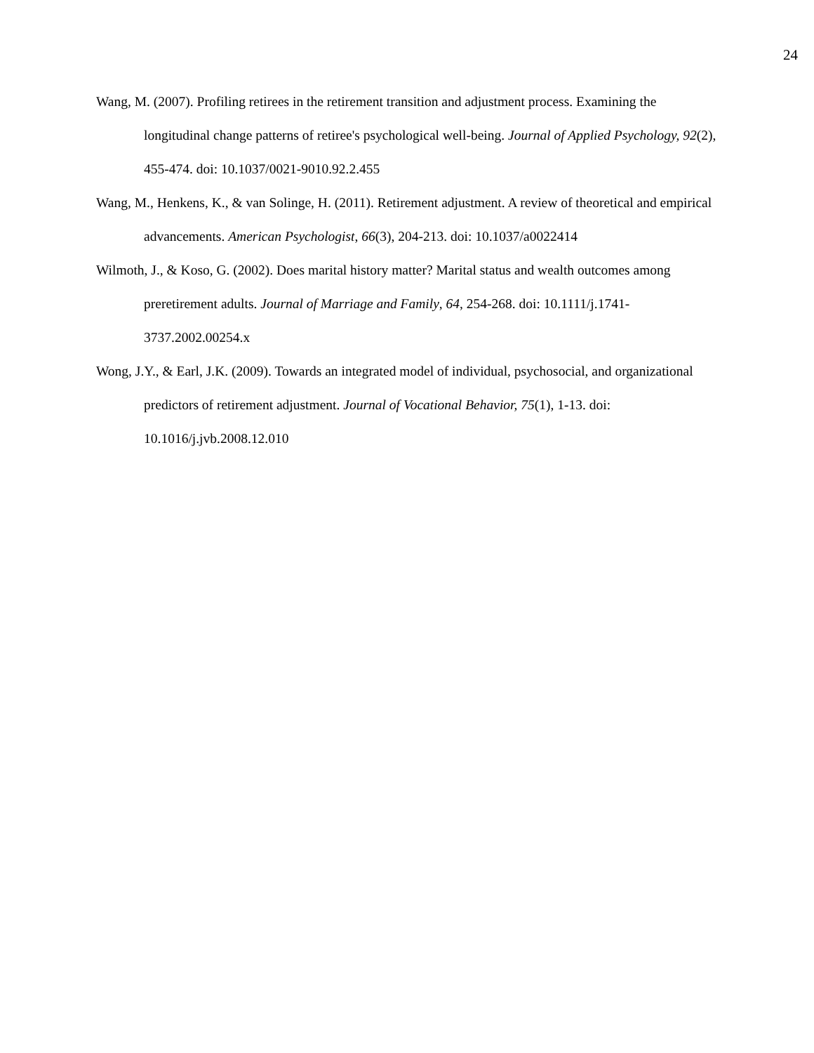24
Wang, M. (2007). Profiling retirees in the retirement transition and adjustment process. Examining the longitudinal change patterns of retiree's psychological well-being. Journal of Applied Psychology, 92(2), 455-474. doi: 10.1037/0021-9010.92.2.455
Wang, M., Henkens, K., & van Solinge, H. (2011). Retirement adjustment. A review of theoretical and empirical advancements. American Psychologist, 66(3), 204-213. doi: 10.1037/a0022414
Wilmoth, J., & Koso, G. (2002). Does marital history matter? Marital status and wealth outcomes among preretirement adults. Journal of Marriage and Family, 64, 254-268. doi: 10.1111/j.1741-3737.2002.00254.x
Wong, J.Y., & Earl, J.K. (2009). Towards an integrated model of individual, psychosocial, and organizational predictors of retirement adjustment. Journal of Vocational Behavior, 75(1), 1-13. doi: 10.1016/j.jvb.2008.12.010